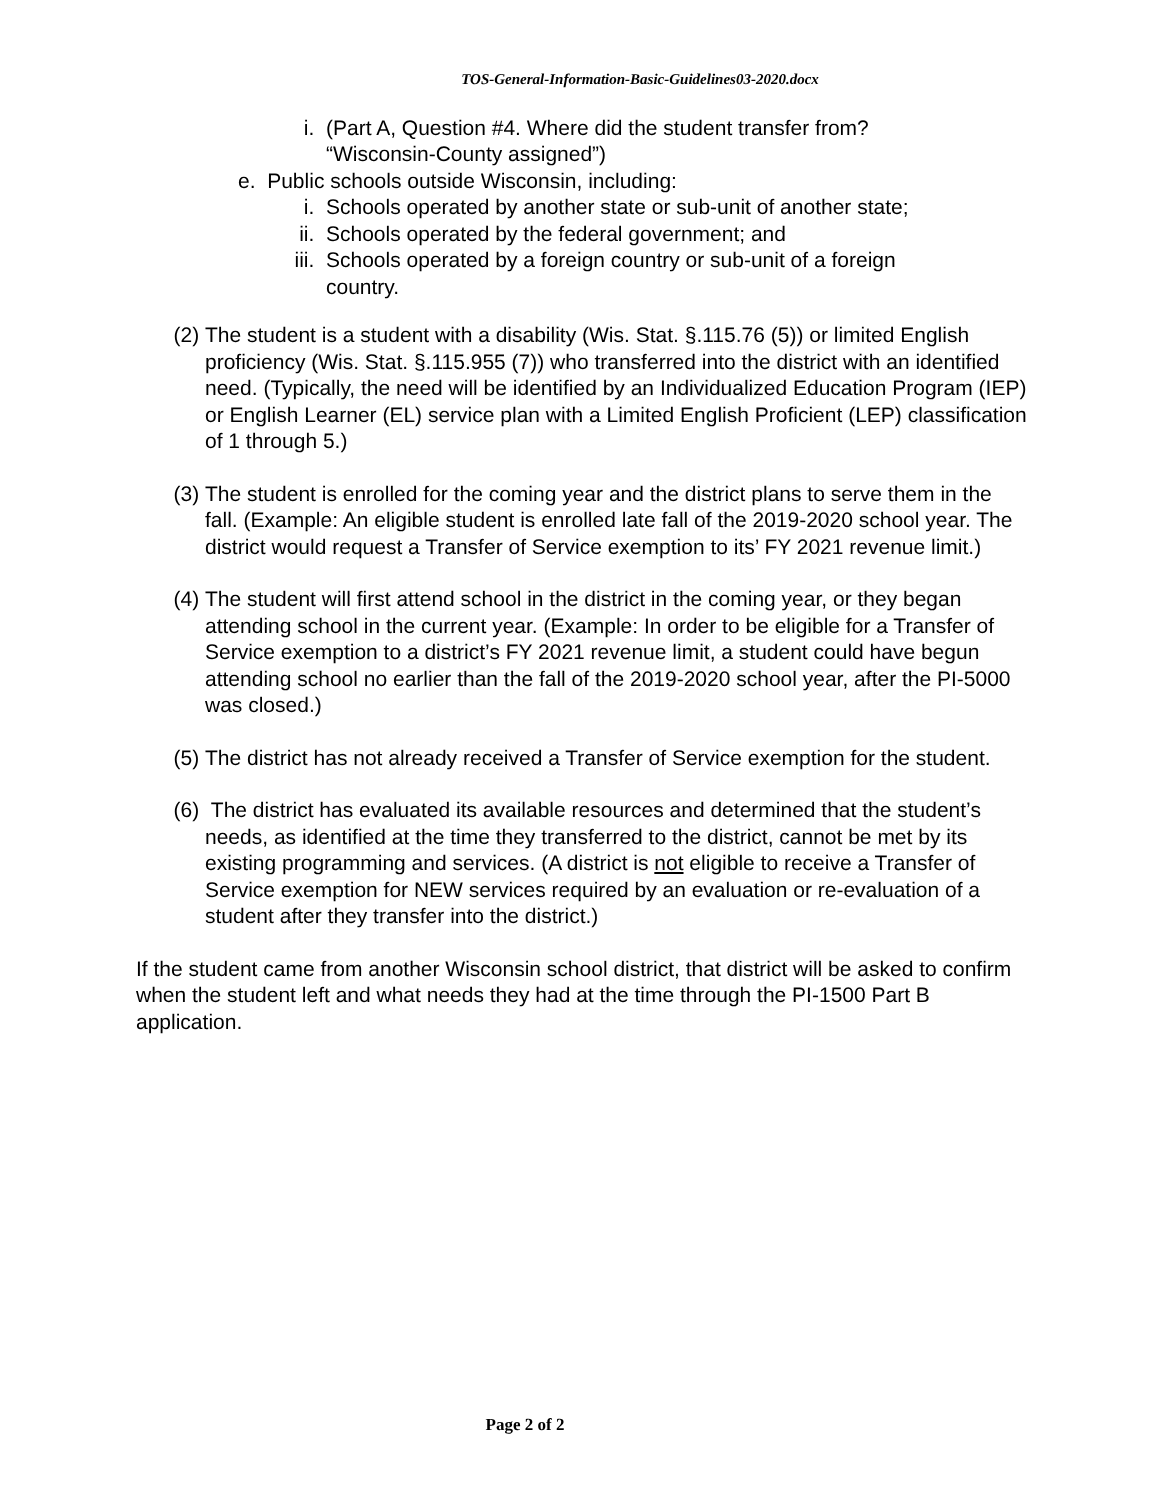TOS-General-Information-Basic-Guidelines03-2020.docx
i. (Part A, Question #4. Where did the student transfer from? “Wisconsin-County assigned”)
e. Public schools outside Wisconsin, including:
i. Schools operated by another state or sub-unit of another state;
ii. Schools operated by the federal government; and
iii. Schools operated by a foreign country or sub-unit of a foreign country.
(2) The student is a student with a disability (Wis. Stat. §.115.76 (5)) or limited English proficiency (Wis. Stat. §.115.955 (7)) who transferred into the district with an identified need. (Typically, the need will be identified by an Individualized Education Program (IEP) or English Learner (EL) service plan with a Limited English Proficient (LEP) classification of 1 through 5.)
(3) The student is enrolled for the coming year and the district plans to serve them in the fall. (Example: An eligible student is enrolled late fall of the 2019-2020 school year. The district would request a Transfer of Service exemption to its’ FY 2021 revenue limit.)
(4) The student will first attend school in the district in the coming year, or they began attending school in the current year. (Example: In order to be eligible for a Transfer of Service exemption to a district’s FY 2021 revenue limit, a student could have begun attending school no earlier than the fall of the 2019-2020 school year, after the PI-5000 was closed.)
(5) The district has not already received a Transfer of Service exemption for the student.
(6) The district has evaluated its available resources and determined that the student’s needs, as identified at the time they transferred to the district, cannot be met by its existing programming and services. (A district is not eligible to receive a Transfer of Service exemption for NEW services required by an evaluation or re-evaluation of a student after they transfer into the district.)
If the student came from another Wisconsin school district, that district will be asked to confirm when the student left and what needs they had at the time through the PI-1500 Part B application.
Page 2 of 2